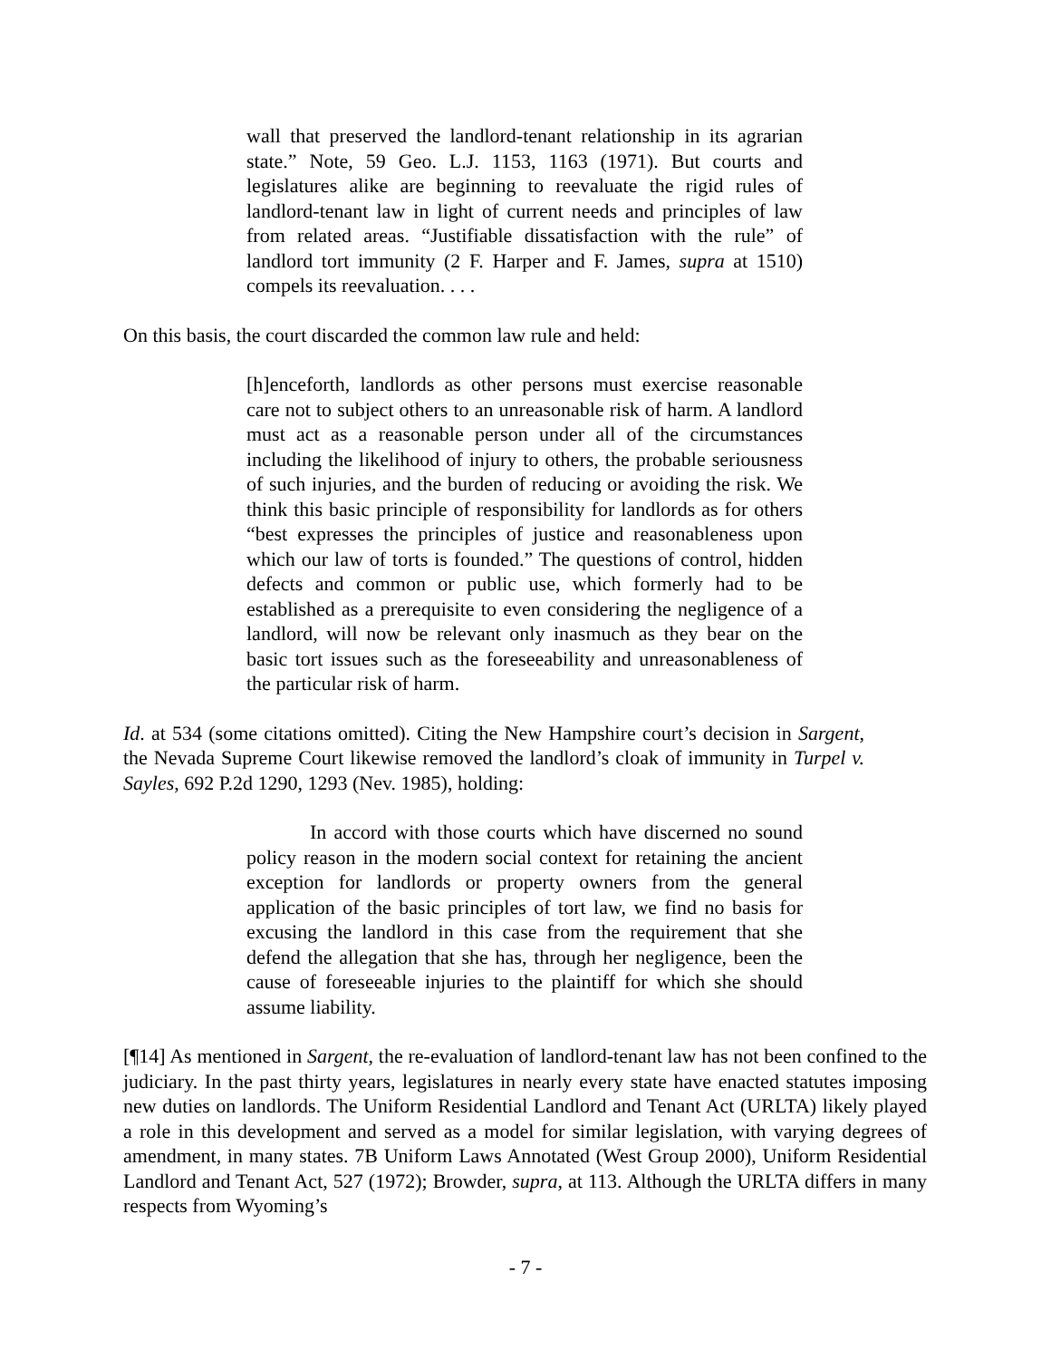wall that preserved the landlord-tenant relationship in its agrarian state.” Note, 59 Geo. L.J. 1153, 1163 (1971). But courts and legislatures alike are beginning to reevaluate the rigid rules of landlord-tenant law in light of current needs and principles of law from related areas. “Justifiable dissatisfaction with the rule” of landlord tort immunity (2 F. Harper and F. James, supra at 1510) compels its reevaluation. . . .
On this basis, the court discarded the common law rule and held:
[h]enceforth, landlords as other persons must exercise reasonable care not to subject others to an unreasonable risk of harm. A landlord must act as a reasonable person under all of the circumstances including the likelihood of injury to others, the probable seriousness of such injuries, and the burden of reducing or avoiding the risk. We think this basic principle of responsibility for landlords as for others “best expresses the principles of justice and reasonableness upon which our law of torts is founded.” The questions of control, hidden defects and common or public use, which formerly had to be established as a prerequisite to even considering the negligence of a landlord, will now be relevant only inasmuch as they bear on the basic tort issues such as the foreseeability and unreasonableness of the particular risk of harm.
Id. at 534 (some citations omitted). Citing the New Hampshire court’s decision in Sargent, the Nevada Supreme Court likewise removed the landlord’s cloak of immunity in Turpel v. Sayles, 692 P.2d 1290, 1293 (Nev. 1985), holding:
In accord with those courts which have discerned no sound policy reason in the modern social context for retaining the ancient exception for landlords or property owners from the general application of the basic principles of tort law, we find no basis for excusing the landlord in this case from the requirement that she defend the allegation that she has, through her negligence, been the cause of foreseeable injuries to the plaintiff for which she should assume liability.
[¶14] As mentioned in Sargent, the re-evaluation of landlord-tenant law has not been confined to the judiciary. In the past thirty years, legislatures in nearly every state have enacted statutes imposing new duties on landlords. The Uniform Residential Landlord and Tenant Act (URLTA) likely played a role in this development and served as a model for similar legislation, with varying degrees of amendment, in many states. 7B Uniform Laws Annotated (West Group 2000), Uniform Residential Landlord and Tenant Act, 527 (1972); Browder, supra, at 113. Although the URLTA differs in many respects from Wyoming’s
- 7 -